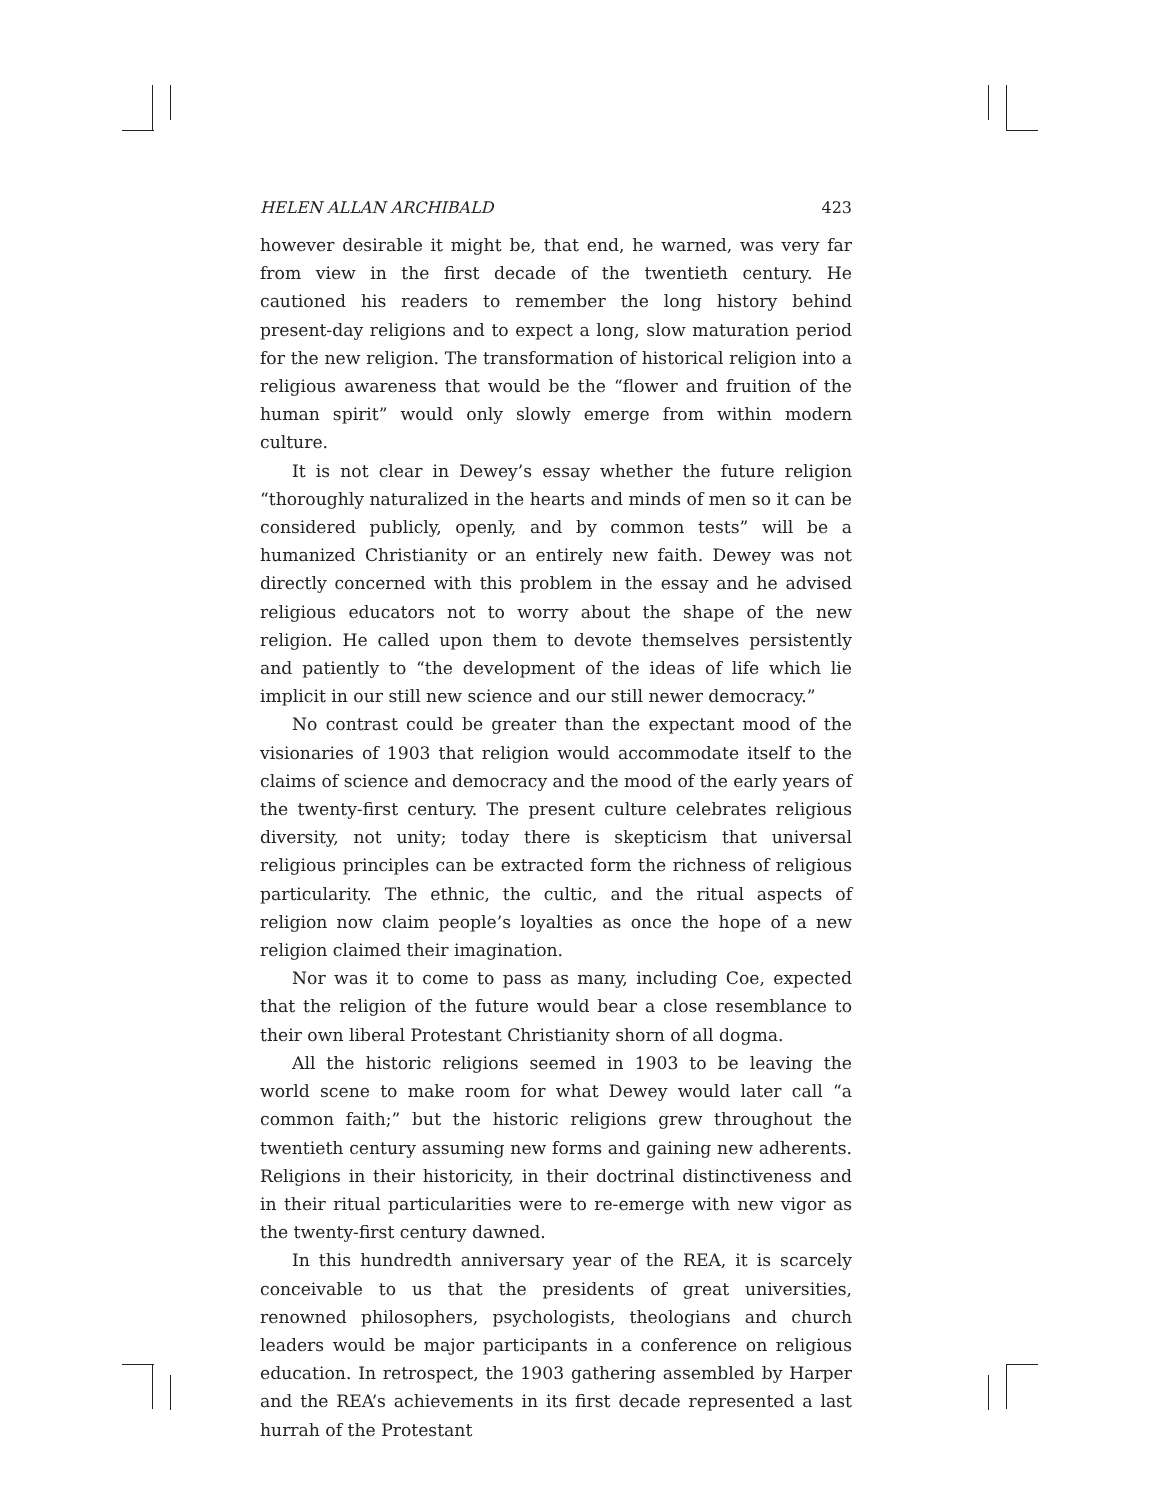HELEN ALLAN ARCHIBALD 423
however desirable it might be, that end, he warned, was very far from view in the first decade of the twentieth century. He cautioned his readers to remember the long history behind present-day religions and to expect a long, slow maturation period for the new religion. The transformation of historical religion into a religious awareness that would be the “flower and fruition of the human spirit” would only slowly emerge from within modern culture.
It is not clear in Dewey’s essay whether the future religion “thoroughly naturalized in the hearts and minds of men so it can be considered publicly, openly, and by common tests” will be a humanized Christianity or an entirely new faith. Dewey was not directly concerned with this problem in the essay and he advised religious educators not to worry about the shape of the new religion. He called upon them to devote themselves persistently and patiently to “the development of the ideas of life which lie implicit in our still new science and our still newer democracy.”
No contrast could be greater than the expectant mood of the visionaries of 1903 that religion would accommodate itself to the claims of science and democracy and the mood of the early years of the twenty-first century. The present culture celebrates religious diversity, not unity; today there is skepticism that universal religious principles can be extracted form the richness of religious particularity. The ethnic, the cultic, and the ritual aspects of religion now claim people’s loyalties as once the hope of a new religion claimed their imagination.
Nor was it to come to pass as many, including Coe, expected that the religion of the future would bear a close resemblance to their own liberal Protestant Christianity shorn of all dogma.
All the historic religions seemed in 1903 to be leaving the world scene to make room for what Dewey would later call “a common faith;” but the historic religions grew throughout the twentieth century assuming new forms and gaining new adherents. Religions in their historicity, in their doctrinal distinctiveness and in their ritual particularities were to re-emerge with new vigor as the twenty-first century dawned.
In this hundredth anniversary year of the REA, it is scarcely conceivable to us that the presidents of great universities, renowned philosophers, psychologists, theologians and church leaders would be major participants in a conference on religious education. In retrospect, the 1903 gathering assembled by Harper and the REA’s achievements in its first decade represented a last hurrah of the Protestant